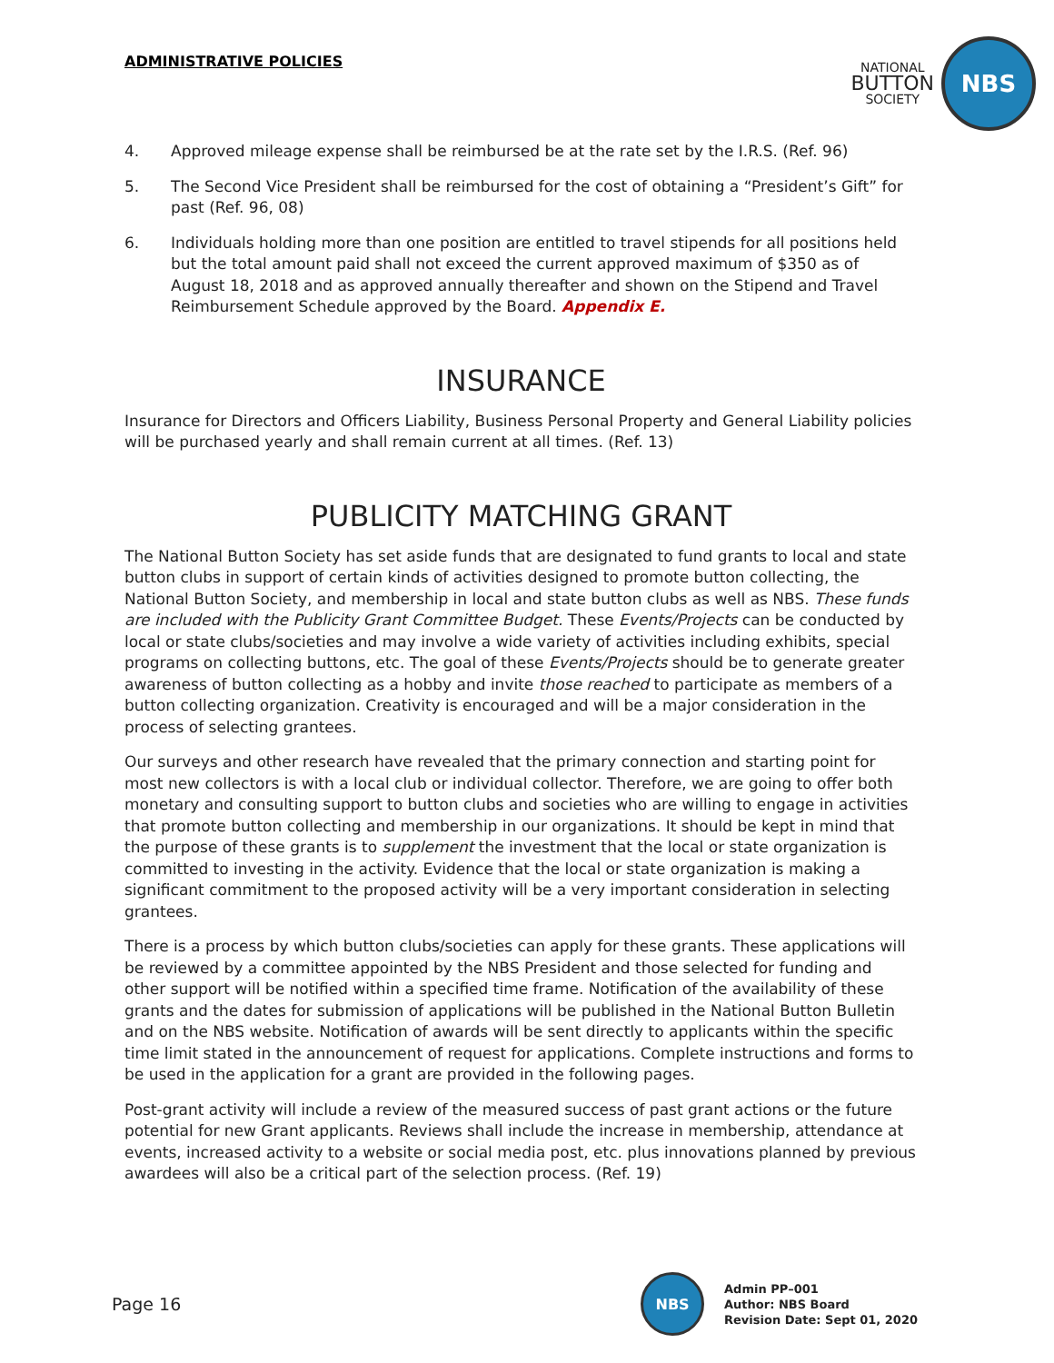ADMINISTRATIVE POLICIES
NATIONAL
BUTTON
SOCIETY
NBS
4. Approved mileage expense shall be reimbursed be at the rate set by the I.R.S. (Ref. 96)
5. The Second Vice President shall be reimbursed for the cost of obtaining a “President’s Gift” for past (Ref. 96, 08)
6. Individuals holding more than one position are entitled to travel stipends for all positions held but the total amount paid shall not exceed the current approved maximum of $350 as of August 18, 2018 and as approved annually thereafter and shown on the Stipend and Travel Reimbursement Schedule approved by the Board. Appendix E.
INSURANCE
Insurance for Directors and Officers Liability, Business Personal Property and General Liability policies will be purchased yearly and shall remain current at all times. (Ref. 13)
PUBLICITY MATCHING GRANT
The National Button Society has set aside funds that are designated to fund grants to local and state button clubs in support of certain kinds of activities designed to promote button collecting, the National Button Society, and membership in local and state button clubs as well as NBS. These funds are included with the Publicity Grant Committee Budget. These Events/Projects can be conducted by local or state clubs/societies and may involve a wide variety of activities including exhibits, special programs on collecting buttons, etc. The goal of these Events/Projects should be to generate greater awareness of button collecting as a hobby and invite those reached to participate as members of a button collecting organization. Creativity is encouraged and will be a major consideration in the process of selecting grantees.
Our surveys and other research have revealed that the primary connection and starting point for most new collectors is with a local club or individual collector. Therefore, we are going to offer both monetary and consulting support to button clubs and societies who are willing to engage in activities that promote button collecting and membership in our organizations. It should be kept in mind that the purpose of these grants is to supplement the investment that the local or state organization is committed to investing in the activity. Evidence that the local or state organization is making a significant commitment to the proposed activity will be a very important consideration in selecting grantees.
There is a process by which button clubs/societies can apply for these grants. These applications will be reviewed by a committee appointed by the NBS President and those selected for funding and other support will be notified within a specified time frame. Notification of the availability of these grants and the dates for submission of applications will be published in the National Button Bulletin and on the NBS website. Notification of awards will be sent directly to applicants within the specific time limit stated in the announcement of request for applications. Complete instructions and forms to be used in the application for a grant are provided in the following pages.
Post-grant activity will include a review of the measured success of past grant actions or the future potential for new Grant applicants. Reviews shall include the increase in membership, attendance at events, increased activity to a website or social media post, etc. plus innovations planned by previous awardees will also be a critical part of the selection process. (Ref. 19)
Page 16
NBS
Admin PP–001
Author: NBS Board
Revision Date: Sept 01, 2020